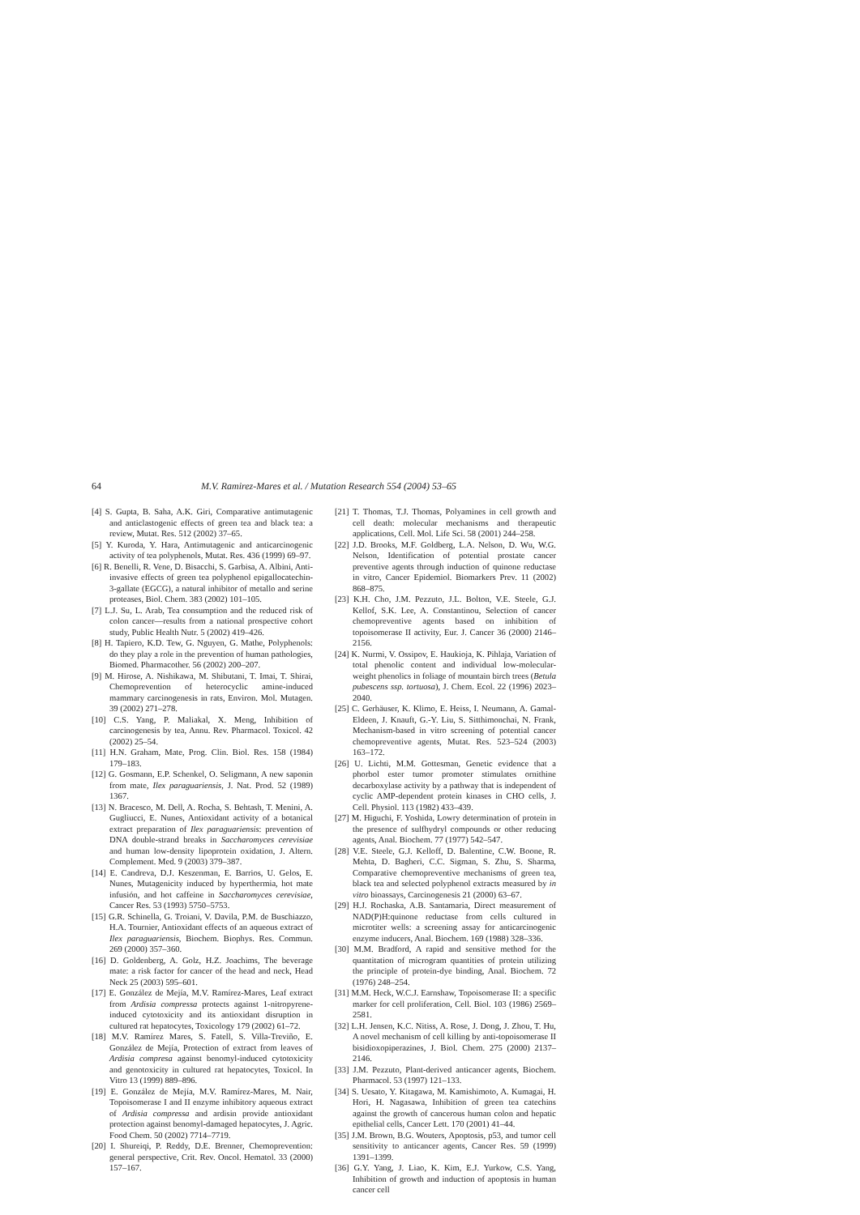64
M.V. Ramirez-Mares et al. / Mutation Research 554 (2004) 53–65
[4] S. Gupta, B. Saha, A.K. Giri, Comparative antimutagenic and anticlastogenic effects of green tea and black tea: a review, Mutat. Res. 512 (2002) 37–65.
[5] Y. Kuroda, Y. Hara, Antimutagenic and anticarcinogenic activity of tea polyphenols, Mutat. Res. 436 (1999) 69–97.
[6] R. Benelli, R. Vene, D. Bisacchi, S. Garbisa, A. Albini, Anti-invasive effects of green tea polyphenol epigallocatechin-3-gallate (EGCG), a natural inhibitor of metallo and serine proteases, Biol. Chem. 383 (2002) 101–105.
[7] L.J. Su, L. Arab, Tea consumption and the reduced risk of colon cancer—results from a national prospective cohort study, Public Health Nutr. 5 (2002) 419–426.
[8] H. Tapiero, K.D. Tew, G. Nguyen, G. Mathe, Polyphenols: do they play a role in the prevention of human pathologies, Biomed. Pharmacother. 56 (2002) 200–207.
[9] M. Hirose, A. Nishikawa, M. Shibutani, T. Imai, T. Shirai, Chemoprevention of heterocyclic amine-induced mammary carcinogenesis in rats, Environ. Mol. Mutagen. 39 (2002) 271–278.
[10] C.S. Yang, P. Maliakal, X. Meng, Inhibition of carcinogenesis by tea, Annu. Rev. Pharmacol. Toxicol. 42 (2002) 25–54.
[11] H.N. Graham, Mate, Prog. Clin. Biol. Res. 158 (1984) 179–183.
[12] G. Gosmann, E.P. Schenkel, O. Seligmann, A new saponin from mate, Ilex paraguariensis, J. Nat. Prod. 52 (1989) 1367.
[13] N. Bracesco, M. Dell, A. Rocha, S. Behtash, T. Menini, A. Gugliucci, E. Nunes, Antioxidant activity of a botanical extract preparation of Ilex paraguariensis: prevention of DNA double-strand breaks in Saccharomyces cerevisiae and human low-density lipoprotein oxidation, J. Altern. Complement. Med. 9 (2003) 379–387.
[14] E. Candreva, D.J. Keszenman, E. Barrios, U. Gelos, E. Nunes, Mutagenicity induced by hyperthermia, hot mate infusión, and hot caffeine in Saccharomyces cerevisiae, Cancer Res. 53 (1993) 5750–5753.
[15] G.R. Schinella, G. Troiani, V. Davila, P.M. de Buschiazzo, H.A. Tournier, Antioxidant effects of an aqueous extract of Ilex paraguariensis, Biochem. Biophys. Res. Commun. 269 (2000) 357–360.
[16] D. Goldenberg, A. Golz, H.Z. Joachims, The beverage mate: a risk factor for cancer of the head and neck, Head Neck 25 (2003) 595–601.
[17] E. González de Mejía, M.V. Ramírez-Mares, Leaf extract from Ardisia compressa protects against 1-nitropyrene-induced cytotoxicity and its antioxidant disruption in cultured rat hepatocytes, Toxicology 179 (2002) 61–72.
[18] M.V. Ramírez Mares, S. Fatell, S. Villa-Treviño, E. González de Mejía, Protection of extract from leaves of Ardisia compresa against benomyl-induced cytotoxicity and genotoxicity in cultured rat hepatocytes, Toxicol. In Vitro 13 (1999) 889–896.
[19] E. González de Mejía, M.V. Ramírez-Mares, M. Nair, Topoisomerase I and II enzyme inhibitory aqueous extract of Ardisia compressa and ardisin provide antioxidant protection against benomyl-damaged hepatocytes, J. Agric. Food Chem. 50 (2002) 7714–7719.
[20] I. Shureiqi, P. Reddy, D.E. Brenner, Chemoprevention: general perspective, Crit. Rev. Oncol. Hematol. 33 (2000) 157–167.
[21] T. Thomas, T.J. Thomas, Polyamines in cell growth and cell death: molecular mechanisms and therapeutic applications, Cell. Mol. Life Sci. 58 (2001) 244–258.
[22] J.D. Brooks, M.F. Goldberg, L.A. Nelson, D. Wu, W.G. Nelson, Identification of potential prostate cancer preventive agents through induction of quinone reductase in vitro, Cancer Epidemiol. Biomarkers Prev. 11 (2002) 868–875.
[23] K.H. Cho, J.M. Pezzuto, J.L. Bolton, V.E. Steele, G.J. Kellof, S.K. Lee, A. Constantinou, Selection of cancer chemopreventive agents based on inhibition of topoisomerase II activity, Eur. J. Cancer 36 (2000) 2146–2156.
[24] K. Nurmi, V. Ossipov, E. Haukioja, K. Pihlaja, Variation of total phenolic content and individual low-molecular-weight phenolics in foliage of mountain birch trees (Betula pubescens ssp. tortuosa), J. Chem. Ecol. 22 (1996) 2023–2040.
[25] C. Gerhäuser, K. Klimo, E. Heiss, I. Neumann, A. Gamal-Eldeen, J. Knauft, G.-Y. Liu, S. Sitthimonchai, N. Frank, Mechanism-based in vitro screening of potential cancer chemopreventive agents, Mutat. Res. 523–524 (2003) 163–172.
[26] U. Lichti, M.M. Gottesman, Genetic evidence that a phorbol ester tumor promoter stimulates ornithine decarboxylase activity by a pathway that is independent of cyclic AMP-dependent protein kinases in CHO cells, J. Cell. Physiol. 113 (1982) 433–439.
[27] M. Higuchi, F. Yoshida, Lowry determination of protein in the presence of sulfhydryl compounds or other reducing agents, Anal. Biochem. 77 (1977) 542–547.
[28] V.E. Steele, G.J. Kelloff, D. Balentine, C.W. Boone, R. Mehta, D. Bagheri, C.C. Sigman, S. Zhu, S. Sharma, Comparative chemopreventive mechanisms of green tea, black tea and selected polyphenol extracts measured by in vitro bioassays, Carcinogenesis 21 (2000) 63–67.
[29] H.J. Rochaska, A.B. Santamaria, Direct measurement of NAD(P)H:quinone reductase from cells cultured in microtiter wells: a screening assay for anticarcinogenic enzyme inducers, Anal. Biochem. 169 (1988) 328–336.
[30] M.M. Bradford, A rapid and sensitive method for the quantitation of microgram quantities of protein utilizing the principle of protein-dye binding, Anal. Biochem. 72 (1976) 248–254.
[31] M.M. Heck, W.C.J. Earnshaw, Topoisomerase II: a specific marker for cell proliferation, Cell. Biol. 103 (1986) 2569–2581.
[32] L.H. Jensen, K.C. Nitiss, A. Rose, J. Dong, J. Zhou, T. Hu, A novel mechanism of cell killing by anti-topoisomerase II bisidioxopiperazines, J. Biol. Chem. 275 (2000) 2137–2146.
[33] J.M. Pezzuto, Plant-derived anticancer agents, Biochem. Pharmacol. 53 (1997) 121–133.
[34] S. Uesato, Y. Kitagawa, M. Kamishimoto, A. Kumagai, H. Hori, H. Nagasawa, Inhibition of green tea catechins against the growth of cancerous human colon and hepatic epithelial cells, Cancer Lett. 170 (2001) 41–44.
[35] J.M. Brown, B.G. Wouters, Apoptosis, p53, and tumor cell sensitivity to anticancer agents, Cancer Res. 59 (1999) 1391–1399.
[36] G.Y. Yang, J. Liao, K. Kim, E.J. Yurkow, C.S. Yang, Inhibition of growth and induction of apoptosis in human cancer cell